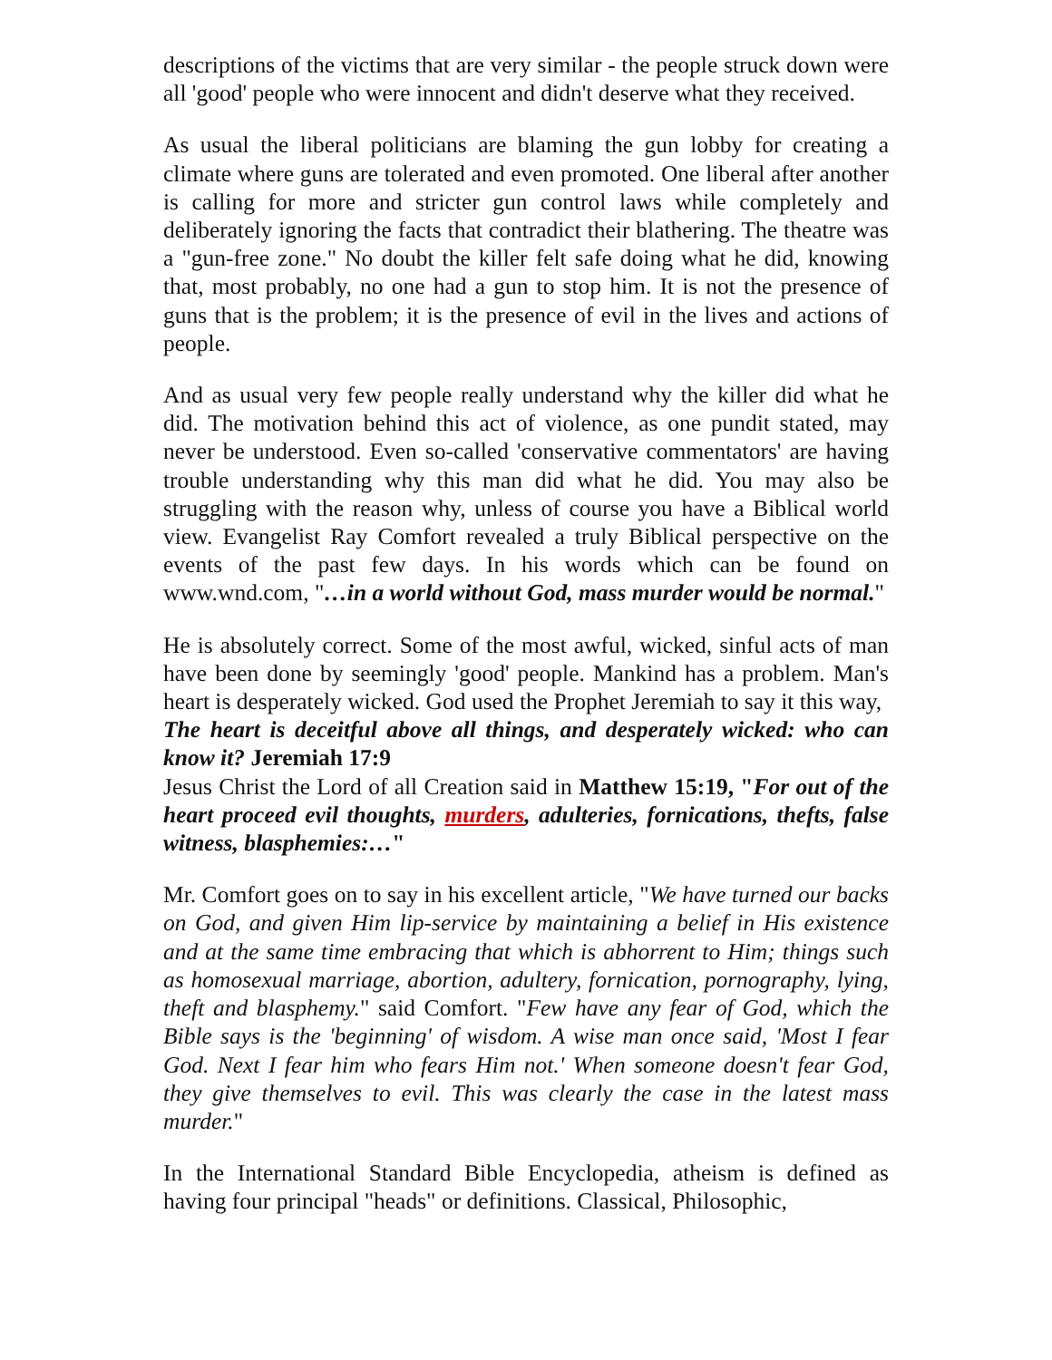descriptions of the victims that are very similar - the people struck down were all 'good' people who were innocent and didn't deserve what they received.
As usual the liberal politicians are blaming the gun lobby for creating a climate where guns are tolerated and even promoted. One liberal after another is calling for more and stricter gun control laws while completely and deliberately ignoring the facts that contradict their blathering. The theatre was a "gun-free zone." No doubt the killer felt safe doing what he did, knowing that, most probably, no one had a gun to stop him. It is not the presence of guns that is the problem; it is the presence of evil in the lives and actions of people.
And as usual very few people really understand why the killer did what he did. The motivation behind this act of violence, as one pundit stated, may never be understood. Even so-called 'conservative commentators' are having trouble understanding why this man did what he did. You may also be struggling with the reason why, unless of course you have a Biblical world view. Evangelist Ray Comfort revealed a truly Biblical perspective on the events of the past few days. In his words which can be found on www.wnd.com, "…in a world without God, mass murder would be normal."
He is absolutely correct. Some of the most awful, wicked, sinful acts of man have been done by seemingly 'good' people. Mankind has a problem. Man's heart is desperately wicked. God used the Prophet Jeremiah to say it this way,
The heart is deceitful above all things, and desperately wicked: who can know it? Jeremiah 17:9
Jesus Christ the Lord of all Creation said in Matthew 15:19, "For out of the heart proceed evil thoughts, murders, adulteries, fornications, thefts, false witness, blasphemies:…"
Mr. Comfort goes on to say in his excellent article, "We have turned our backs on God, and given Him lip-service by maintaining a belief in His existence and at the same time embracing that which is abhorrent to Him; things such as homosexual marriage, abortion, adultery, fornication, pornography, lying, theft and blasphemy." said Comfort. "Few have any fear of God, which the Bible says is the 'beginning' of wisdom. A wise man once said, 'Most I fear God. Next I fear him who fears Him not.' When someone doesn't fear God, they give themselves to evil. This was clearly the case in the latest mass murder."
In the International Standard Bible Encyclopedia, atheism is defined as having four principal "heads" or definitions. Classical, Philosophic,